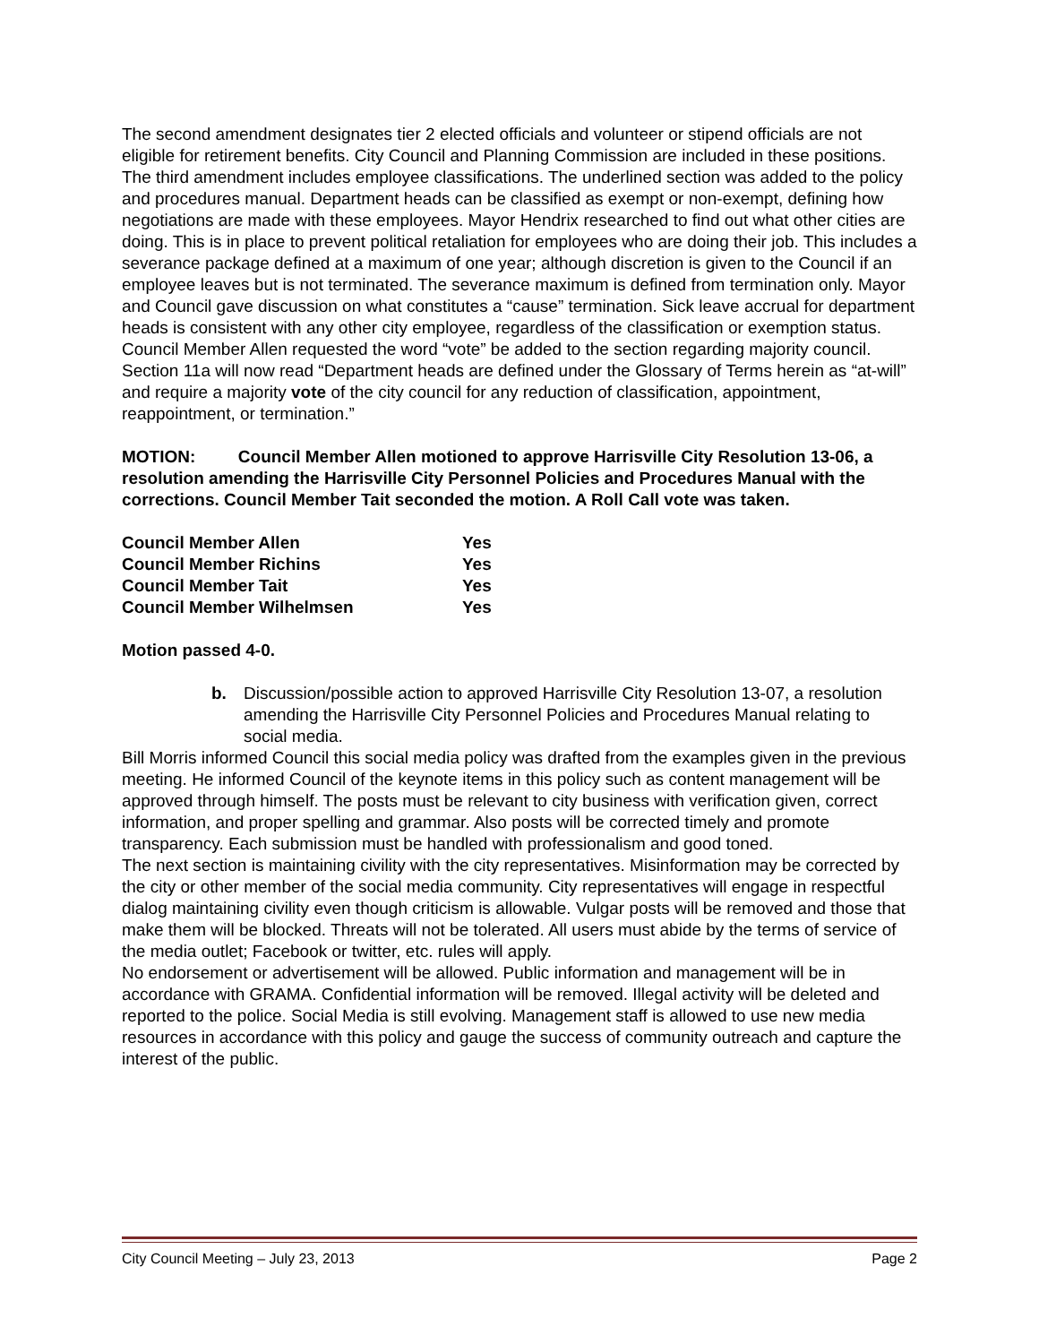The second amendment designates tier 2 elected officials and volunteer or stipend officials are not eligible for retirement benefits. City Council and Planning Commission are included in these positions.
The third amendment includes employee classifications. The underlined section was added to the policy and procedures manual. Department heads can be classified as exempt or non-exempt, defining how negotiations are made with these employees. Mayor Hendrix researched to find out what other cities are doing. This is in place to prevent political retaliation for employees who are doing their job. This includes a severance package defined at a maximum of one year; although discretion is given to the Council if an employee leaves but is not terminated. The severance maximum is defined from termination only. Mayor and Council gave discussion on what constitutes a “cause” termination. Sick leave accrual for department heads is consistent with any other city employee, regardless of the classification or exemption status.
Council Member Allen requested the word “vote” be added to the section regarding majority council. Section 11a will now read “Department heads are defined under the Glossary of Terms herein as “at-will” and require a majority vote of the city council for any reduction of classification, appointment, reappointment, or termination.”
MOTION: Council Member Allen motioned to approve Harrisville City Resolution 13-06, a resolution amending the Harrisville City Personnel Policies and Procedures Manual with the corrections. Council Member Tait seconded the motion. A Roll Call vote was taken.
| Council Member Allen | Yes |
| Council Member Richins | Yes |
| Council Member Tait | Yes |
| Council Member Wilhelmsen | Yes |
Motion passed 4-0.
b. Discussion/possible action to approved Harrisville City Resolution 13-07, a resolution amending the Harrisville City Personnel Policies and Procedures Manual relating to social media.
Bill Morris informed Council this social media policy was drafted from the examples given in the previous meeting. He informed Council of the keynote items in this policy such as content management will be approved through himself. The posts must be relevant to city business with verification given, correct information, and proper spelling and grammar. Also posts will be corrected timely and promote transparency. Each submission must be handled with professionalism and good toned.
The next section is maintaining civility with the city representatives. Misinformation may be corrected by the city or other member of the social media community. City representatives will engage in respectful dialog maintaining civility even though criticism is allowable. Vulgar posts will be removed and those that make them will be blocked. Threats will not be tolerated. All users must abide by the terms of service of the media outlet; Facebook or twitter, etc. rules will apply.
No endorsement or advertisement will be allowed. Public information and management will be in accordance with GRAMA. Confidential information will be removed. Illegal activity will be deleted and reported to the police. Social Media is still evolving. Management staff is allowed to use new media resources in accordance with this policy and gauge the success of community outreach and capture the interest of the public.
City Council Meeting – July 23, 2013 Page 2